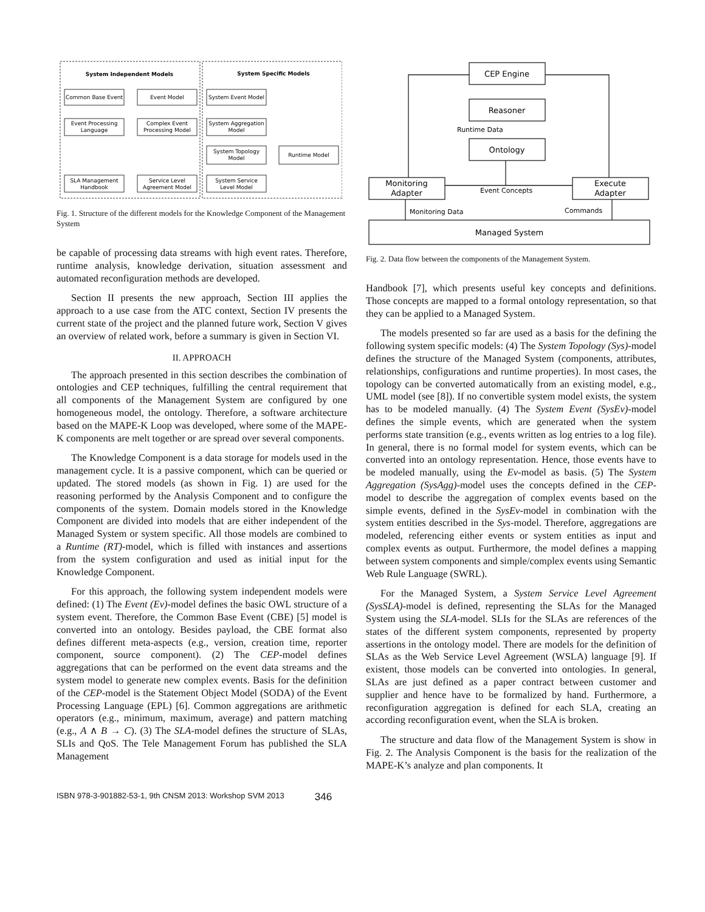System Independent Models
System Specific Models
Common Base Event
Event Model
System Event Model
Event Processing
Language
Complex Event
Processing Model
System Aggregation
Model
System Topology
Model
Runtime Model
SLA Management
Handbook
Service Level
Agreement Model
System Service
Level Model
Fig. 1. Structure of the different models for the Knowledge Component of the Management System
be capable of processing data streams with high event rates. Therefore, runtime analysis, knowledge derivation, situation assessment and automated reconfiguration methods are developed.
Section II presents the new approach, Section III applies the approach to a use case from the ATC context, Section IV presents the current state of the project and the planned future work, Section V gives an overview of related work, before a summary is given in Section VI.
II. APPROACH
The approach presented in this section describes the combination of ontologies and CEP techniques, fulfilling the central requirement that all components of the Management System are configured by one homogeneous model, the ontology. Therefore, a software architecture based on the MAPE-K Loop was developed, where some of the MAPE-K components are melt together or are spread over several components.
The Knowledge Component is a data storage for models used in the management cycle. It is a passive component, which can be queried or updated. The stored models (as shown in Fig. 1) are used for the reasoning performed by the Analysis Component and to configure the components of the system. Domain models stored in the Knowledge Component are divided into models that are either independent of the Managed System or system specific. All those models are combined to a Runtime (RT)-model, which is filled with instances and assertions from the system configuration and used as initial input for the Knowledge Component.
For this approach, the following system independent models were defined: (1) The Event (Ev)-model defines the basic OWL structure of a system event. Therefore, the Common Base Event (CBE) [5] model is converted into an ontology. Besides payload, the CBE format also defines different meta-aspects (e.g., version, creation time, reporter component, source component). (2) The CEP-model defines aggregations that can be performed on the event data streams and the system model to generate new complex events. Basis for the definition of the CEP-model is the Statement Object Model (SODA) of the Event Processing Language (EPL) [6]. Common aggregations are arithmetic operators (e.g., minimum, maximum, average) and pattern matching (e.g., A ∧ B → C). (3) The SLA-model defines the structure of SLAs, SLIs and QoS. The Tele Management Forum has published the SLA Management
CEP Engine
Reasoner
Ontology
Monitoring
Adapter
Execute
Adapter
Managed System
Event Concepts
Monitoring Data
Commands
Runtime Data
Fig. 2. Data flow between the components of the Management System.
Handbook [7], which presents useful key concepts and definitions. Those concepts are mapped to a formal ontology representation, so that they can be applied to a Managed System.
The models presented so far are used as a basis for the defining the following system specific models: (4) The System Topology (Sys)-model defines the structure of the Managed System (components, attributes, relationships, configurations and runtime properties). In most cases, the topology can be converted automatically from an existing model, e.g., UML model (see [8]). If no convertible system model exists, the system has to be modeled manually. (4) The System Event (SysEv)-model defines the simple events, which are generated when the system performs state transition (e.g., events written as log entries to a log file). In general, there is no formal model for system events, which can be converted into an ontology representation. Hence, those events have to be modeled manually, using the Ev-model as basis. (5) The System Aggregation (SysAgg)-model uses the concepts defined in the CEP-model to describe the aggregation of complex events based on the simple events, defined in the SysEv-model in combination with the system entities described in the Sys-model. Therefore, aggregations are modeled, referencing either events or system entities as input and complex events as output. Furthermore, the model defines a mapping between system components and simple/complex events using Semantic Web Rule Language (SWRL).
For the Managed System, a System Service Level Agreement (SysSLA)-model is defined, representing the SLAs for the Managed System using the SLA-model. SLIs for the SLAs are references of the states of the different system components, represented by property assertions in the ontology model. There are models for the definition of SLAs as the Web Service Level Agreement (WSLA) language [9]. If existent, those models can be converted into ontologies. In general, SLAs are just defined as a paper contract between customer and supplier and hence have to be formalized by hand. Furthermore, a reconfiguration aggregation is defined for each SLA, creating an according reconfiguration event, when the SLA is broken.
The structure and data flow of the Management System is show in Fig. 2. The Analysis Component is the basis for the realization of the MAPE-K’s analyze and plan components. It
ISBN 978-3-901882-53-1, 9th CNSM 2013: Workshop SVM 2013 346